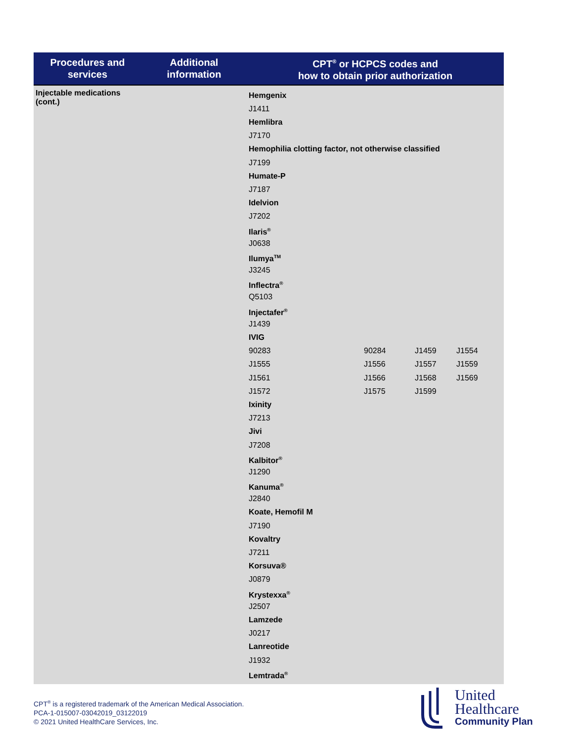| Procedures and services | Additional information | CPT<sup>®</sup> or HCPCS codes and how to obtain prior authorization |
| --- | --- | --- |
| Injectable medications (cont.) | | Hemgenix J1411 Hemlibra J7170 Hemophilia clotting factor, not otherwise classified J7199 Humate-P J7187 Idelvion J7202 Ilaris<sup>®</sup> J0638 Ilumya<sup>TM</sup> J3245 Inflectra<sup>®</sup> Q5103 Injectafer<sup>®</sup> J1439 IVIG 90283 90284 J1459 J1554 J1555 J1556 J1557 J1559 J1561 J1566 J1568 J1569 J1572 J1575 J1599 Ixinity J7213 Jivi J7208 Kalbitor<sup>®</sup> J1290 Kanuma<sup>®</sup> J2840 Koate, Hemofil M J7190 Kovaltry J7211 Korsuva® J0879 Krystexxa<sup>®</sup> J2507 Lamzede J0217 Lanreotide J1932 Lemtrada<sup>®</sup> |
CPT<sup>®</sup> is a registered trademark of the American Medical Association.
PCA-1-015007-03042019_03122019
© 2021 United HealthCare Services, Inc.
United
Healthcare
Community Plan